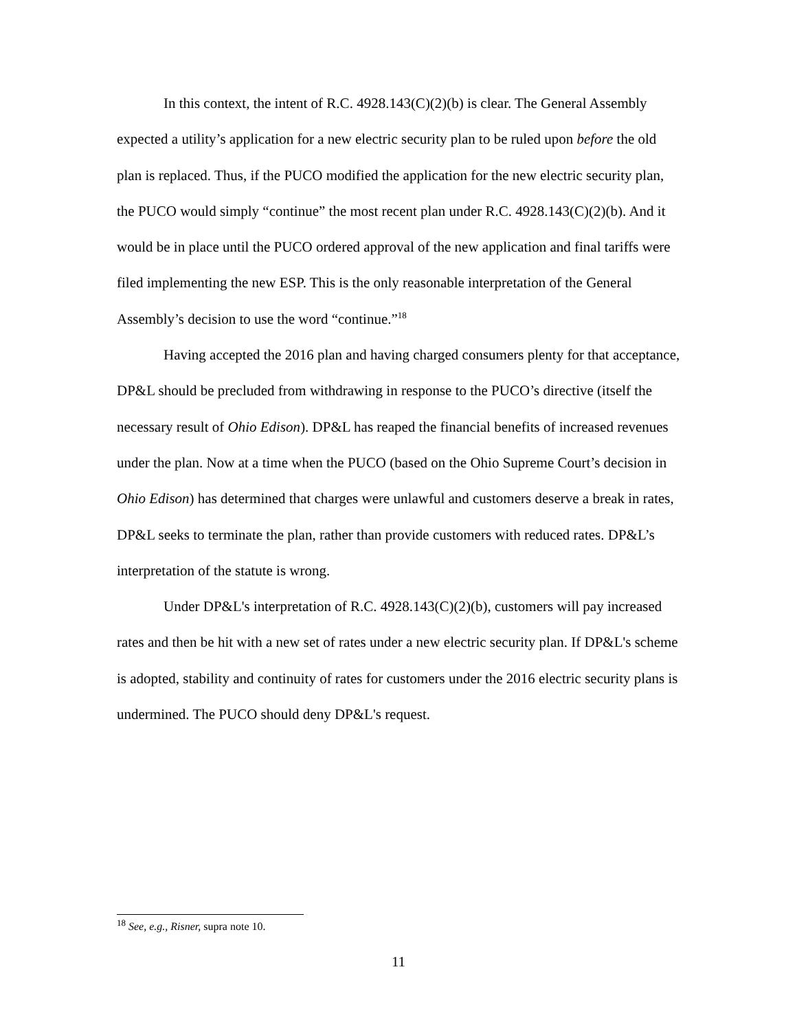In this context, the intent of R.C. 4928.143(C)(2)(b) is clear. The General Assembly expected a utility’s application for a new electric security plan to be ruled upon before the old plan is replaced. Thus, if the PUCO modified the application for the new electric security plan, the PUCO would simply “continue” the most recent plan under R.C. 4928.143(C)(2)(b). And it would be in place until the PUCO ordered approval of the new application and final tariffs were filed implementing the new ESP. This is the only reasonable interpretation of the General Assembly’s decision to use the word “continue.”<sup>18</sup>
Having accepted the 2016 plan and having charged consumers plenty for that acceptance, DP&L should be precluded from withdrawing in response to the PUCO’s directive (itself the necessary result of Ohio Edison). DP&L has reaped the financial benefits of increased revenues under the plan. Now at a time when the PUCO (based on the Ohio Supreme Court’s decision in Ohio Edison) has determined that charges were unlawful and customers deserve a break in rates, DP&L seeks to terminate the plan, rather than provide customers with reduced rates. DP&L’s interpretation of the statute is wrong.
Under DP&L's interpretation of R.C. 4928.143(C)(2)(b), customers will pay increased rates and then be hit with a new set of rates under a new electric security plan. If DP&L's scheme is adopted, stability and continuity of rates for customers under the 2016 electric security plans is undermined. The PUCO should deny DP&L's request.
<sup>18</sup> See, e.g., Risner, supra note 10.
11